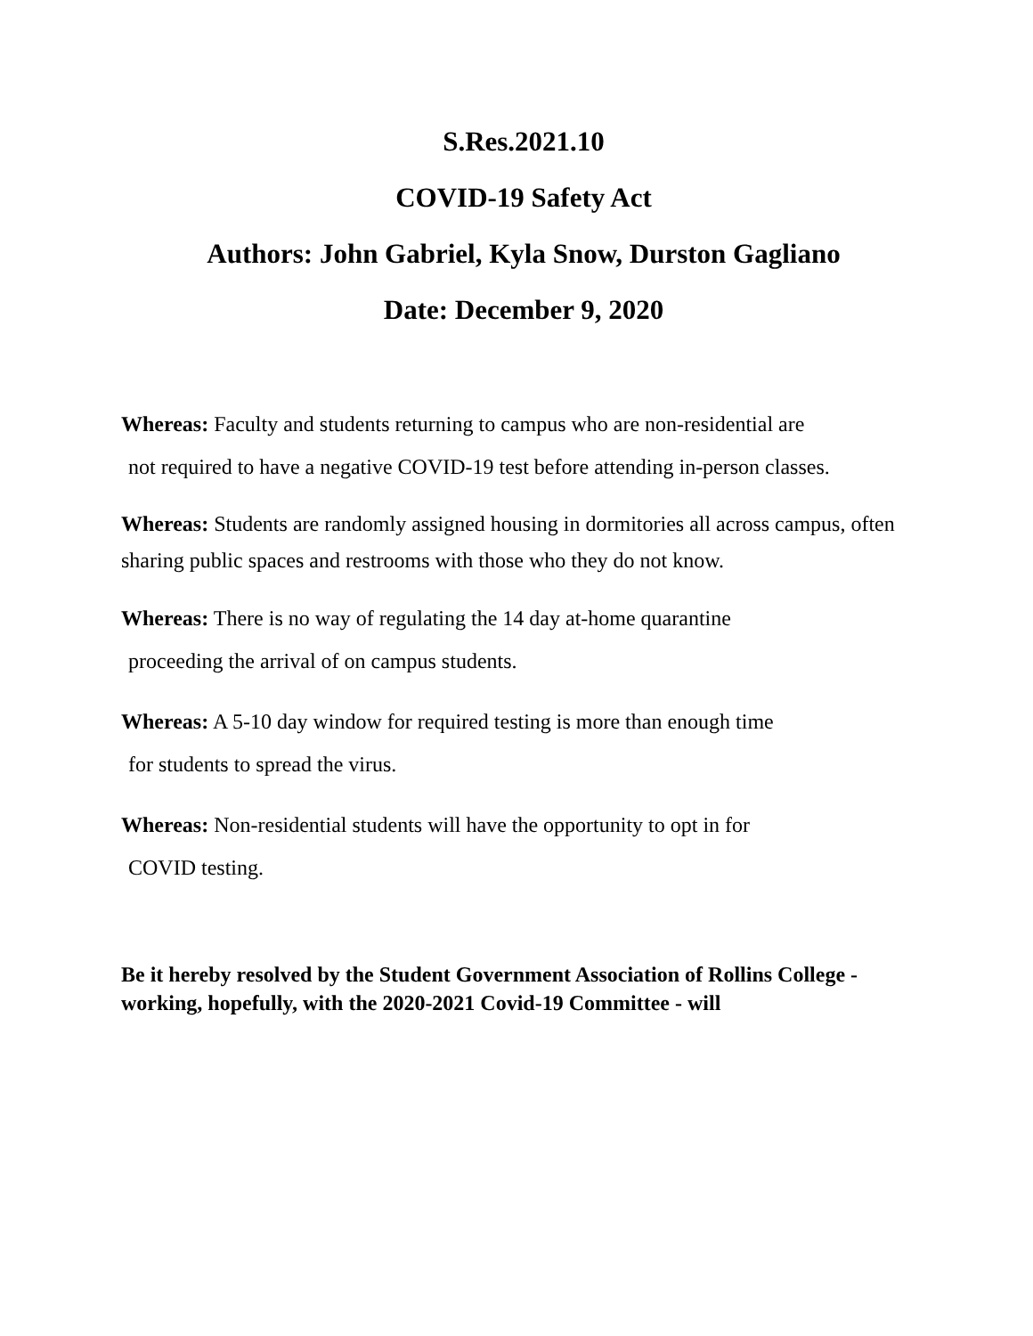S.Res.2021.10
COVID-19 Safety Act
Authors: John Gabriel, Kyla Snow, Durston Gagliano
Date: December 9, 2020
Whereas: Faculty and students returning to campus who are non-residential are
not required to have a negative COVID-19 test before attending in-person classes.
Whereas: Students are randomly assigned housing in dormitories all across campus, often sharing public spaces and restrooms with those who they do not know.
Whereas: There is no way of regulating the 14 day at-home quarantine
proceeding the arrival of on campus students.
Whereas: A 5-10 day window for required testing is more than enough time
for students to spread the virus.
Whereas: Non-residential students will have the opportunity to opt in for
COVID testing.
Be it hereby resolved by the Student Government Association of Rollins College - working, hopefully, with the 2020-2021 Covid-19 Committee - will